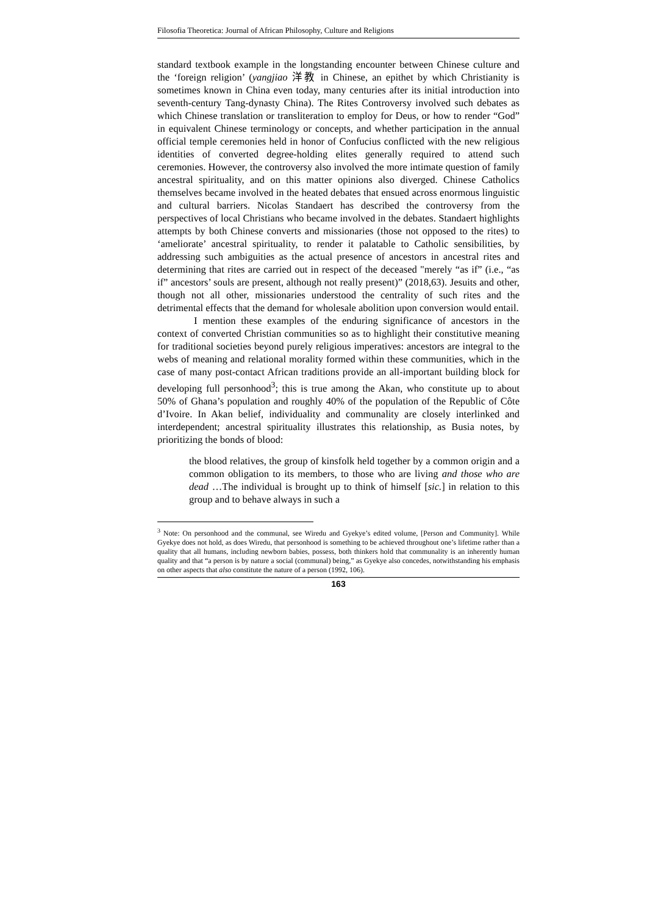Filosofia Theoretica: Journal of African Philosophy, Culture and Religions
standard textbook example in the longstanding encounter between Chinese culture and the ‘foreign religion’ (yangjiao 洋教 in Chinese, an epithet by which Christianity is sometimes known in China even today, many centuries after its initial introduction into seventh-century Tang-dynasty China). The Rites Controversy involved such debates as which Chinese translation or transliteration to employ for Deus, or how to render “God” in equivalent Chinese terminology or concepts, and whether participation in the annual official temple ceremonies held in honor of Confucius conflicted with the new religious identities of converted degree-holding elites generally required to attend such ceremonies. However, the controversy also involved the more intimate question of family ancestral spirituality, and on this matter opinions also diverged. Chinese Catholics themselves became involved in the heated debates that ensued across enormous linguistic and cultural barriers. Nicolas Standaert has described the controversy from the perspectives of local Christians who became involved in the debates. Standaert highlights attempts by both Chinese converts and missionaries (those not opposed to the rites) to ‘ameliorate’ ancestral spirituality, to render it palatable to Catholic sensibilities, by addressing such ambiguities as the actual presence of ancestors in ancestral rites and determining that rites are carried out in respect of the deceased "merely “as if” (i.e., “as if” ancestors’ souls are present, although not really present)” (2018,63). Jesuits and other, though not all other, missionaries understood the centrality of such rites and the detrimental effects that the demand for wholesale abolition upon conversion would entail.
I mention these examples of the enduring significance of ancestors in the context of converted Christian communities so as to highlight their constitutive meaning for traditional societies beyond purely religious imperatives: ancestors are integral to the webs of meaning and relational morality formed within these communities, which in the case of many post-contact African traditions provide an all-important building block for developing full personhood<sup>3</sup>; this is true among the Akan, who constitute up to about 50% of Ghana’s population and roughly 40% of the population of the Republic of Côte d’Ivoire. In Akan belief, individuality and communality are closely interlinked and interdependent; ancestral spirituality illustrates this relationship, as Busia notes, by prioritizing the bonds of blood:
the blood relatives, the group of kinsfolk held together by a common origin and a common obligation to its members, to those who are living and those who are dead …The individual is brought up to think of himself [sic.] in relation to this group and to behave always in such a
<sup>3</sup> Note: On personhood and the communal, see Wiredu and Gyekye’s edited volume, [Person and Community]. While Gyekye does not hold, as does Wiredu, that personhood is something to be achieved throughout one’s lifetime rather than a quality that all humans, including newborn babies, possess, both thinkers hold that communality is an inherently human quality and that “a person is by nature a social (communal) being,” as Gyekye also concedes, notwithstanding his emphasis on other aspects that also constitute the nature of a person (1992, 106).
163